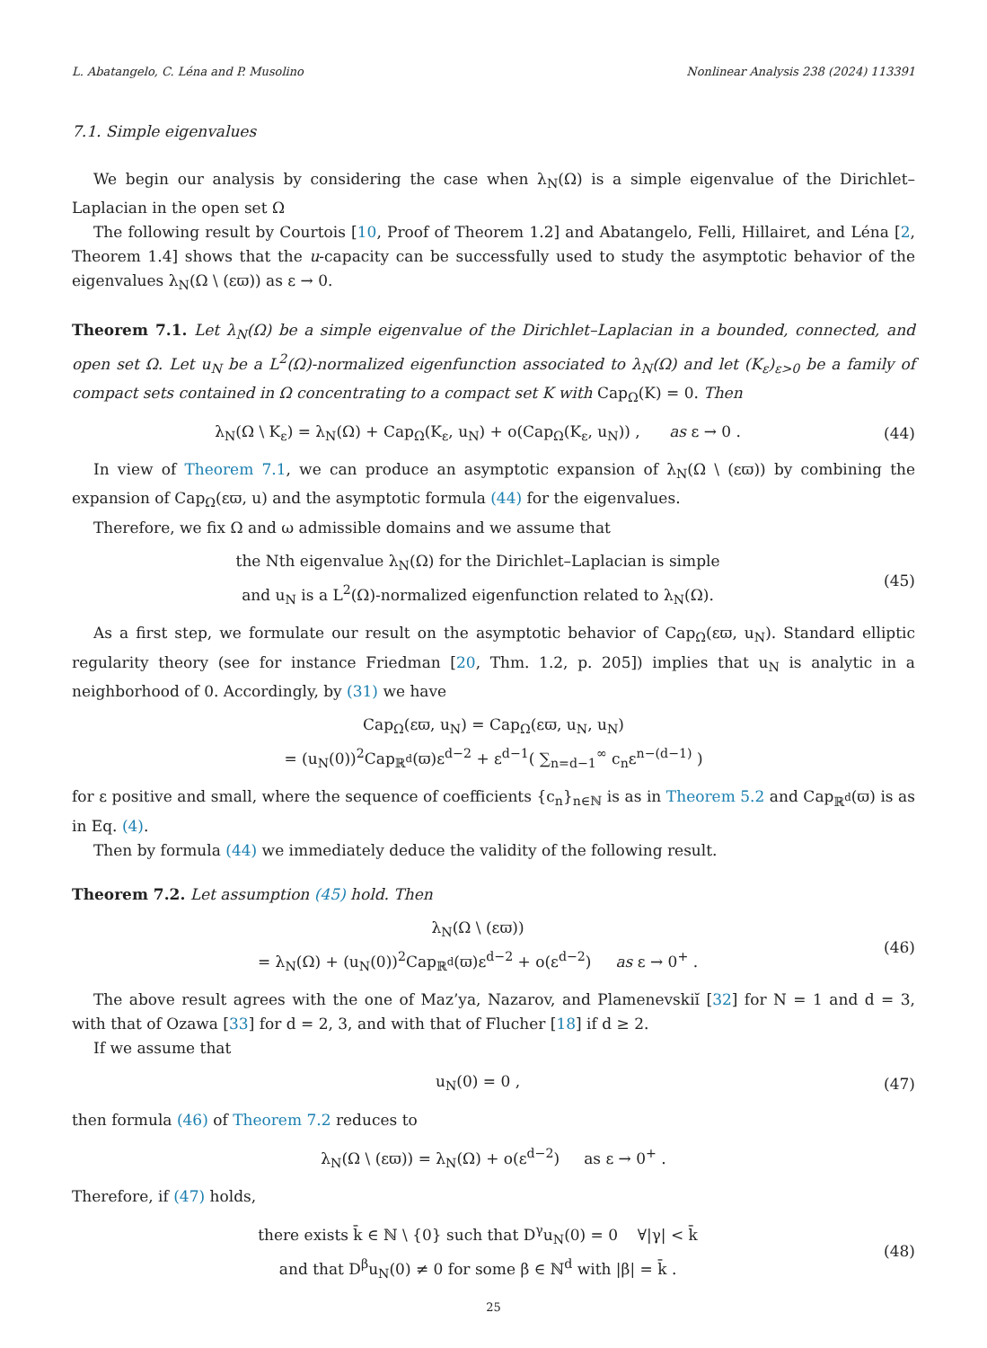L. Abatangelo, C. Léna and P. Musolino Nonlinear Analysis 238 (2024) 113391
7.1. Simple eigenvalues
We begin our analysis by considering the case when λ<sub>N</sub>(Ω) is a simple eigenvalue of the Dirichlet–Laplacian in the open set Ω
The following result by Courtois [10, Proof of Theorem 1.2] and Abatangelo, Felli, Hillairet, and Léna [2, Theorem 1.4] shows that the u-capacity can be successfully used to study the asymptotic behavior of the eigenvalues λ<sub>N</sub>(Ω \ (εϖ)) as ε → 0.
Theorem 7.1. Let λ<sub>N</sub>(Ω) be a simple eigenvalue of the Dirichlet–Laplacian in a bounded, connected, and open set Ω. Let u<sub>N</sub> be a L<sup>2</sup>(Ω)-normalized eigenfunction associated to λ<sub>N</sub>(Ω) and let (K<sub>ε</sub>)<sub>ε>0</sub> be a family of compact sets contained in Ω concentrating to a compact set K with Cap<sub>Ω</sub>(K) = 0. Then
λ<sub>N</sub>(Ω \ K<sub>ε</sub>) = λ<sub>N</sub>(Ω) + Cap<sub>Ω</sub>(K<sub>ε</sub>, u<sub>N</sub>) + o(Cap<sub>Ω</sub>(K<sub>ε</sub>, u<sub>N</sub>)) , as ε → 0 . (44)
In view of Theorem 7.1, we can produce an asymptotic expansion of λ<sub>N</sub>(Ω \ (εϖ)) by combining the expansion of Cap<sub>Ω</sub>(εϖ, u) and the asymptotic formula (44) for the eigenvalues.
Therefore, we fix Ω and ω admissible domains and we assume that
the Nth eigenvalue λ<sub>N</sub>(Ω) for the Dirichlet–Laplacian is simple
and u<sub>N</sub> is a L<sup>2</sup>(Ω)-normalized eigenfunction related to λ<sub>N</sub>(Ω). (45)
As a first step, we formulate our result on the asymptotic behavior of Cap<sub>Ω</sub>(εϖ, u<sub>N</sub>). Standard elliptic regularity theory (see for instance Friedman [20, Thm. 1.2, p. 205]) implies that u<sub>N</sub> is analytic in a neighborhood of 0. Accordingly, by (31) we have
Cap<sub>Ω</sub>(εϖ, u<sub>N</sub>) = Cap<sub>Ω</sub>(εϖ, u<sub>N</sub>, u<sub>N</sub>)
= (u<sub>N</sub>(0))<sup>2</sup>Cap<sub>ℝ<sup>d</sup></sub>(ϖ)ε<sup>d−2</sup> + ε<sup>d−1</sup>( ∑<sub>n=d−1</sub><sup>∞</sup> c<sub>n</sub>ε<sup>n−(d−1)</sup> )
for ε positive and small, where the sequence of coefficients {c<sub>n</sub>}<sub>n∈ℕ</sub> is as in Theorem 5.2 and Cap<sub>ℝ<sup>d</sup></sub>(ϖ) is as in Eq. (4).
Then by formula (44) we immediately deduce the validity of the following result.
Theorem 7.2. Let assumption (45) hold. Then
λ<sub>N</sub>(Ω \ (εϖ))
= λ<sub>N</sub>(Ω) + (u<sub>N</sub>(0))<sup>2</sup>Cap<sub>ℝ<sup>d</sup></sub>(ϖ)ε<sup>d−2</sup> + o(ε<sup>d−2</sup>) as ε → 0<sup>+</sup> . (46)
The above result agrees with the one of Maz’ya, Nazarov, and Plamenevskiĭ [32] for N = 1 and d = 3, with that of Ozawa [33] for d = 2, 3, and with that of Flucher [18] if d ≥ 2.
If we assume that
u<sub>N</sub>(0) = 0 , (47)
then formula (46) of Theorem 7.2 reduces to
λ<sub>N</sub>(Ω \ (εϖ)) = λ<sub>N</sub>(Ω) + o(ε<sup>d−2</sup>) as ε → 0<sup>+</sup> .
Therefore, if (47) holds,
there exists k̄ ∈ ℕ \ {0} such that D<sup>γ</sup>u<sub>N</sub>(0) = 0 ∀|γ| < k̄
and that D<sup>β</sup>u<sub>N</sub>(0) ≠ 0 for some β ∈ ℕ<sup>d</sup> with |β| = k̄ . (48)
25